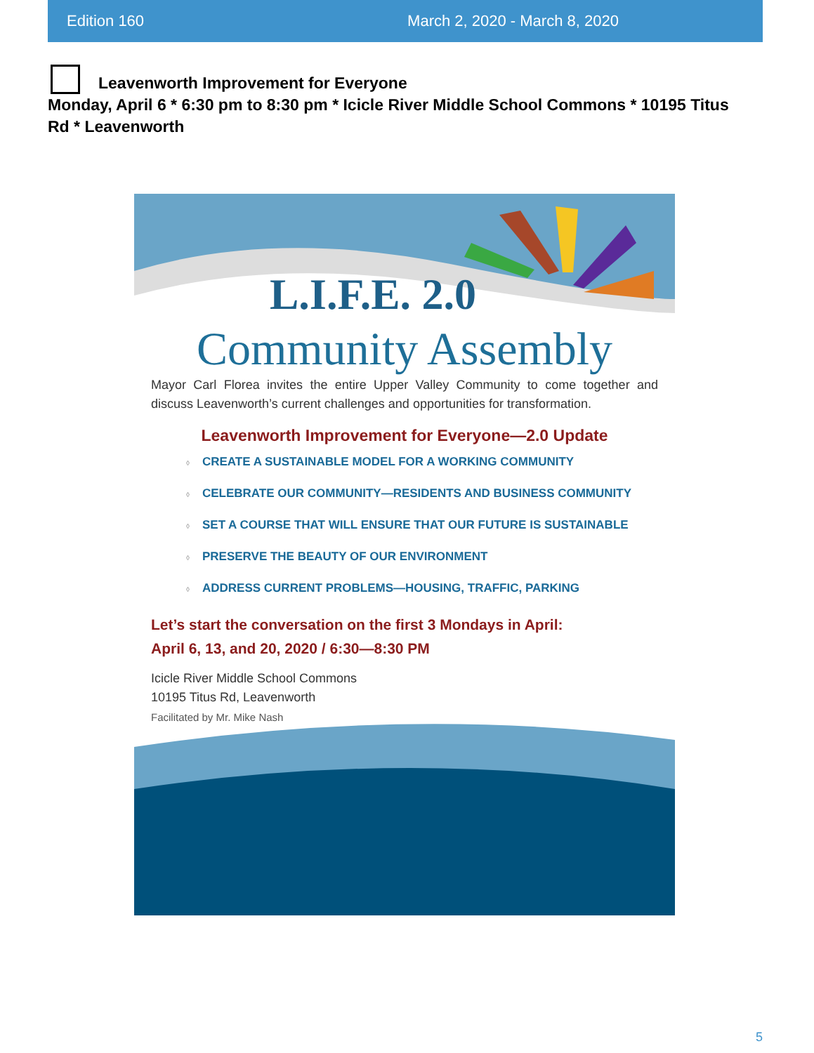Edition 160 March 2, 2020 - March 8, 2020
Leavenworth Improvement for Everyone
Monday, April 6 * 6:30 pm to 8:30 pm * Icicle River Middle School Commons * 10195 Titus Rd * Leavenworth
L.I.F.E. 2.0
Community Assembly
Mayor Carl Florea invites the entire Upper Valley Community to come together and discuss Leavenworth’s current challenges and opportunities for transformation.
Leavenworth Improvement for Everyone—2.0 Update
◊ CREATE A SUSTAINABLE MODEL FOR A WORKING COMMUNITY
◊ CELEBRATE OUR COMMUNITY—RESIDENTS AND BUSINESS COMMUNITY
◊ SET A COURSE THAT WILL ENSURE THAT OUR FUTURE IS SUSTAINABLE
◊ PRESERVE THE BEAUTY OF OUR ENVIRONMENT
◊ ADDRESS CURRENT PROBLEMS—HOUSING, TRAFFIC, PARKING
Let’s start the conversation on the first 3 Mondays in April:
April 6, 13, and 20, 2020 / 6:30—8:30 PM
Icicle River Middle School Commons
10195 Titus Rd, Leavenworth
Facilitated by Mr. Mike Nash
5